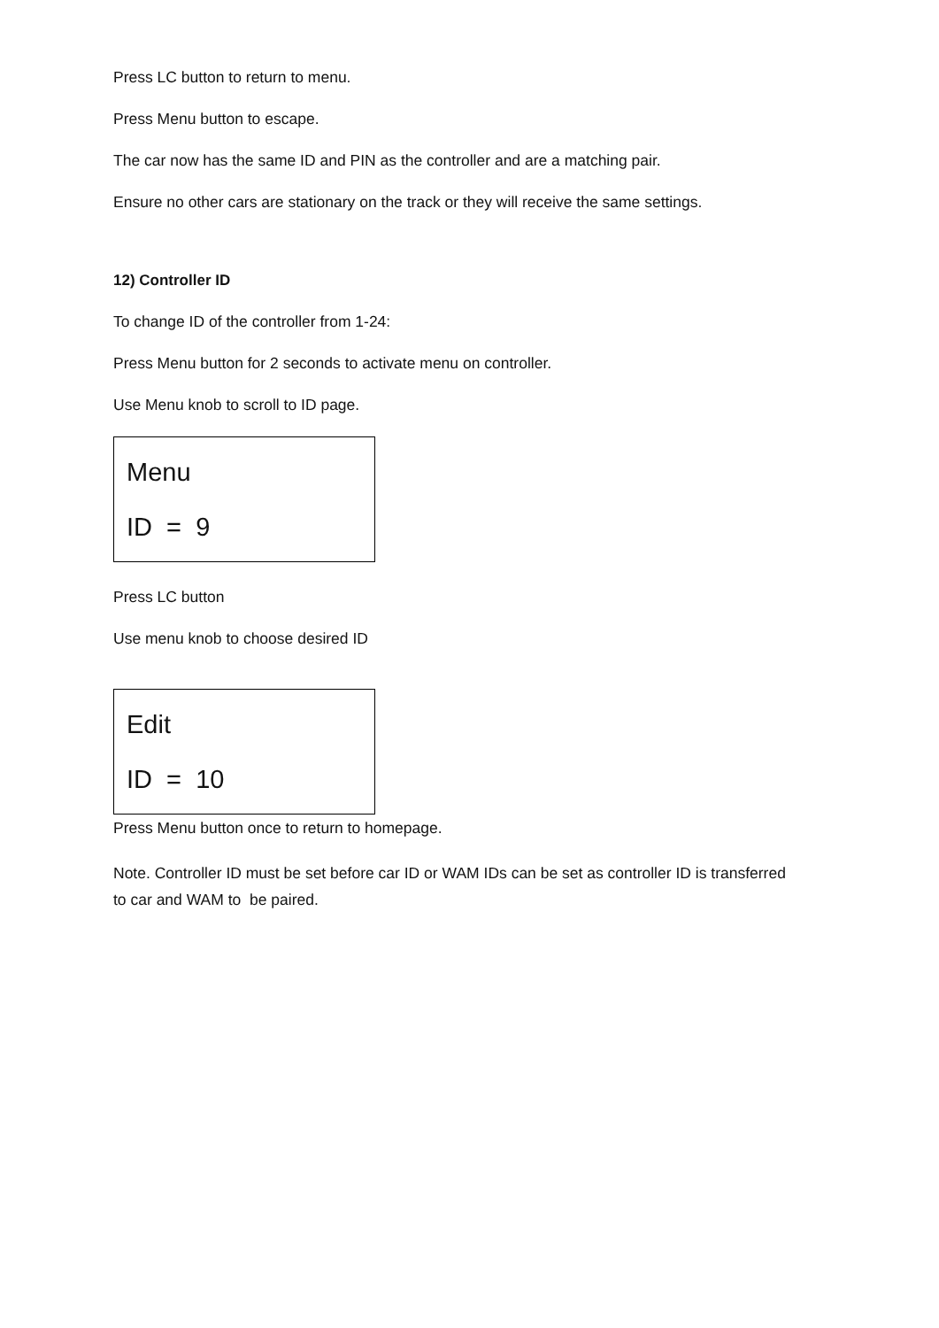Press LC button to return to menu.
Press Menu button to escape.
The car now has the same ID and PIN as the controller and are a matching pair.
Ensure no other cars are stationary on the track or they will receive the same settings.
12) Controller ID
To change ID of the controller from 1-24:
Press Menu button for 2 seconds to activate menu on controller.
Use Menu knob to scroll to ID page.
Menu
ID = 9
Press LC button
Use menu knob to choose desired ID
Edit
ID = 10
Press Menu button once to return to homepage.
Note. Controller ID must be set before car ID or WAM IDs can be set as controller ID is transferred to car and WAM to be paired.